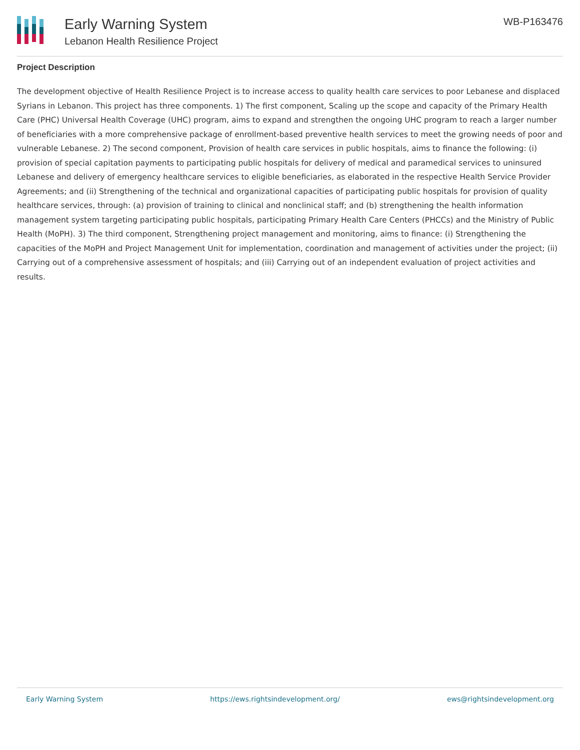Early Warning System
Lebanon Health Resilience Project
WB-P163476
Project Description
The development objective of Health Resilience Project is to increase access to quality health care services to poor Lebanese and displaced Syrians in Lebanon. This project has three components. 1) The first component, Scaling up the scope and capacity of the Primary Health Care (PHC) Universal Health Coverage (UHC) program, aims to expand and strengthen the ongoing UHC program to reach a larger number of beneficiaries with a more comprehensive package of enrollment-based preventive health services to meet the growing needs of poor and vulnerable Lebanese. 2) The second component, Provision of health care services in public hospitals, aims to finance the following: (i) provision of special capitation payments to participating public hospitals for delivery of medical and paramedical services to uninsured Lebanese and delivery of emergency healthcare services to eligible beneficiaries, as elaborated in the respective Health Service Provider Agreements; and (ii) Strengthening of the technical and organizational capacities of participating public hospitals for provision of quality healthcare services, through: (a) provision of training to clinical and nonclinical staff; and (b) strengthening the health information management system targeting participating public hospitals, participating Primary Health Care Centers (PHCCs) and the Ministry of Public Health (MoPH). 3) The third component, Strengthening project management and monitoring, aims to finance: (i) Strengthening the capacities of the MoPH and Project Management Unit for implementation, coordination and management of activities under the project; (ii) Carrying out of a comprehensive assessment of hospitals; and (iii) Carrying out of an independent evaluation of project activities and results.
Early Warning System https://ews.rightsindevelopment.org/ ews@rightsindevelopment.org